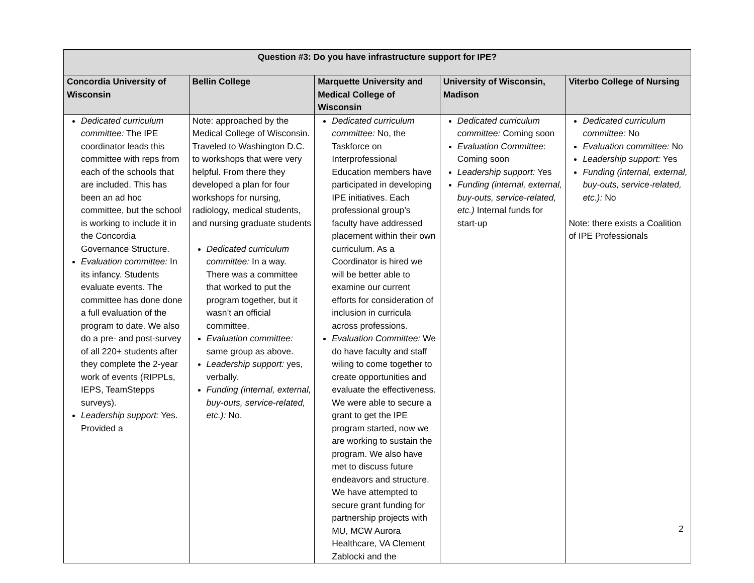| Question #3: Do you have infrastructure support for IPE? | | | | |
| --- | --- | --- | --- | --- |
| Concordia University of Wisconsin | Bellin College | Marquette University and Medical College of Wisconsin | University of Wisconsin, Madison | Viterbo College of Nursing |
| Dedicated curriculum committee: The IPE coordinator leads this committee with reps from each of the schools that are included. This has been an ad hoc committee, but the school is working to include it in the Concordia Governance Structure. Evaluation committee: In its infancy. Students evaluate events. The committee has done done a full evaluation of the program to date. We also do a pre- and post-survey of all 220+ students after they complete the 2-year work of events (RIPPLs, IEPS, TeamStepps surveys). Leadership support: Yes. Provided a | Note: approached by the Medical College of Wisconsin. Traveled to Washington D.C. to workshops that were very helpful. From there they developed a plan for four workshops for nursing, radiology, medical students, and nursing graduate students Dedicated curriculum committee: In a way. There was a committee that worked to put the program together, but it wasn’t an official committee. Evaluation committee: same group as above. Leadership support: yes, verbally. Funding (internal, external, buy-outs, service-related, etc.): No. | Dedicated curriculum committee: No, the Taskforce on Interprofessional Education members have participated in developing IPE initiatives. Each professional group’s faculty have addressed placement within their own curriculum. As a Coordinator is hired we will be better able to examine our current efforts for consideration of inclusion in curricula across professions. Evaluation Committee: We do have faculty and staff wiling to come together to create opportunities and evaluate the effectiveness. We were able to secure a grant to get the IPE program started, now we are working to sustain the program. We also have met to discuss future endeavors and structure. We have attempted to secure grant funding for partnership projects with MU, MCW Aurora Healthcare, VA Clement Zablocki and the | Dedicated curriculum committee: Coming soon Evaluation Committee : Coming soon Leadership support: Yes Funding (internal, external, buy-outs, service-related, etc.) Internal funds for start-up | Dedicated curriculum committee: No Evaluation committee: No Leadership support: Yes Funding (internal, external, buy-outs, service-related, etc.): No Note: there exists a Coalition of IPE Professionals |
2